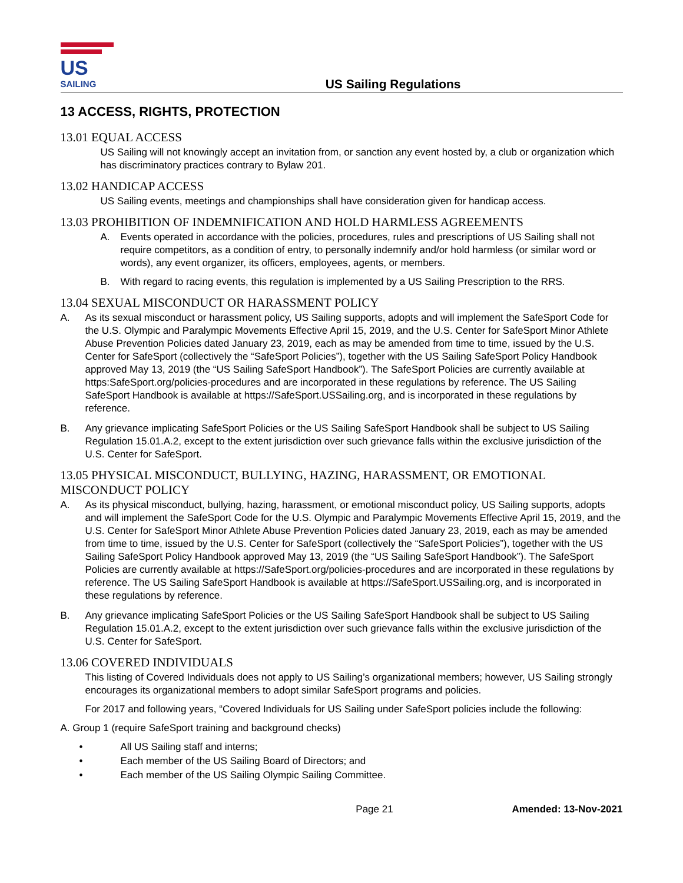US
SAILING
US Sailing Regulations
13 ACCESS, RIGHTS, PROTECTION
13.01 EQUAL ACCESS
US Sailing will not knowingly accept an invitation from, or sanction any event hosted by, a club or organization which has discriminatory practices contrary to Bylaw 201.
13.02 HANDICAP ACCESS
US Sailing events, meetings and championships shall have consideration given for handicap access.
13.03 PROHIBITION OF INDEMNIFICATION AND HOLD HARMLESS AGREEMENTS
A. Events operated in accordance with the policies, procedures, rules and prescriptions of US Sailing shall not require competitors, as a condition of entry, to personally indemnify and/or hold harmless (or similar word or words), any event organizer, its officers, employees, agents, or members.
B. With regard to racing events, this regulation is implemented by a US Sailing Prescription to the RRS.
13.04 SEXUAL MISCONDUCT OR HARASSMENT POLICY
A. As its sexual misconduct or harassment policy, US Sailing supports, adopts and will implement the SafeSport Code for the U.S. Olympic and Paralympic Movements Effective April 15, 2019, and the U.S. Center for SafeSport Minor Athlete Abuse Prevention Policies dated January 23, 2019, each as may be amended from time to time, issued by the U.S. Center for SafeSport (collectively the “SafeSport Policies”), together with the US Sailing SafeSport Policy Handbook approved May 13, 2019 (the “US Sailing SafeSport Handbook”). The SafeSport Policies are currently available at https:SafeSport.org/policies-procedures and are incorporated in these regulations by reference. The US Sailing SafeSport Handbook is available at https://SafeSport.USSailing.org, and is incorporated in these regulations by reference.
B. Any grievance implicating SafeSport Policies or the US Sailing SafeSport Handbook shall be subject to US Sailing Regulation 15.01.A.2, except to the extent jurisdiction over such grievance falls within the exclusive jurisdiction of the U.S. Center for SafeSport.
13.05 PHYSICAL MISCONDUCT, BULLYING, HAZING, HARASSMENT, OR EMOTIONAL MISCONDUCT POLICY
A. As its physical misconduct, bullying, hazing, harassment, or emotional misconduct policy, US Sailing supports, adopts and will implement the SafeSport Code for the U.S. Olympic and Paralympic Movements Effective April 15, 2019, and the U.S. Center for SafeSport Minor Athlete Abuse Prevention Policies dated January 23, 2019, each as may be amended from time to time, issued by the U.S. Center for SafeSport (collectively the “SafeSport Policies”), together with the US Sailing SafeSport Policy Handbook approved May 13, 2019 (the “US Sailing SafeSport Handbook”). The SafeSport Policies are currently available at https://SafeSport.org/policies-procedures and are incorporated in these regulations by reference. The US Sailing SafeSport Handbook is available at https://SafeSport.USSailing.org, and is incorporated in these regulations by reference.
B. Any grievance implicating SafeSport Policies or the US Sailing SafeSport Handbook shall be subject to US Sailing Regulation 15.01.A.2, except to the extent jurisdiction over such grievance falls within the exclusive jurisdiction of the U.S. Center for SafeSport.
13.06 COVERED INDIVIDUALS
This listing of Covered Individuals does not apply to US Sailing’s organizational members; however, US Sailing strongly encourages its organizational members to adopt similar SafeSport programs and policies.
For 2017 and following years, “Covered Individuals for US Sailing under SafeSport policies include the following:
A. Group 1 (require SafeSport training and background checks)
• All US Sailing staff and interns;
• Each member of the US Sailing Board of Directors; and
• Each member of the US Sailing Olympic Sailing Committee.
Page 21 Amended: 13-Nov-2021